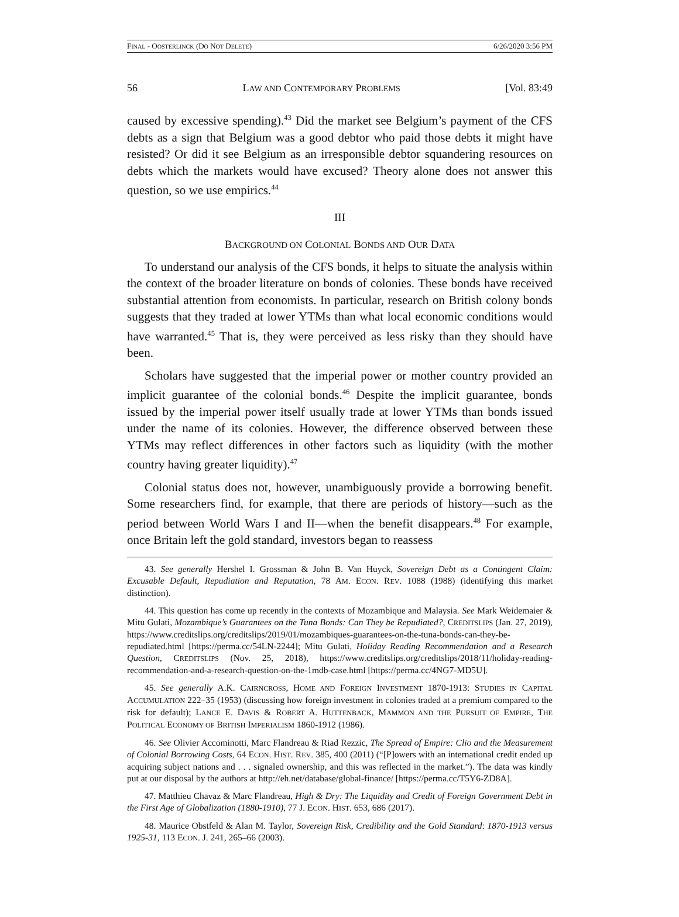FINAL - OOSTERLINCK (DO NOT DELETE) 6/26/2020 3:56 PM
56 LAW AND CONTEMPORARY PROBLEMS [Vol. 83:49
caused by excessive spending).<sup>43</sup> Did the market see Belgium’s payment of the CFS debts as a sign that Belgium was a good debtor who paid those debts it might have resisted? Or did it see Belgium as an irresponsible debtor squandering resources on debts which the markets would have excused? Theory alone does not answer this question, so we use empirics.<sup>44</sup>
III
BACKGROUND ON COLONIAL BONDS AND OUR DATA
To understand our analysis of the CFS bonds, it helps to situate the analysis within the context of the broader literature on bonds of colonies. These bonds have received substantial attention from economists. In particular, research on British colony bonds suggests that they traded at lower YTMs than what local economic conditions would have warranted.<sup>45</sup> That is, they were perceived as less risky than they should have been.
Scholars have suggested that the imperial power or mother country provided an implicit guarantee of the colonial bonds.<sup>46</sup> Despite the implicit guarantee, bonds issued by the imperial power itself usually trade at lower YTMs than bonds issued under the name of its colonies. However, the difference observed between these YTMs may reflect differences in other factors such as liquidity (with the mother country having greater liquidity).<sup>47</sup>
Colonial status does not, however, unambiguously provide a borrowing benefit. Some researchers find, for example, that there are periods of history—such as the period between World Wars I and II—when the benefit disappears.<sup>48</sup> For example, once Britain left the gold standard, investors began to reassess
43. See generally Hershel I. Grossman & John B. Van Huyck, Sovereign Debt as a Contingent Claim: Excusable Default, Repudiation and Reputation, 78 AM. ECON. REV. 1088 (1988) (identifying this market distinction).
44. This question has come up recently in the contexts of Mozambique and Malaysia. See Mark Weidemaier & Mitu Gulati, Mozambique’s Guarantees on the Tuna Bonds: Can They be Repudiated?, CREDITSLIPS (Jan. 27, 2019), https://www.creditslips.org/creditslips/2019/01/mozambiques-guarantees-on-the-tuna-bonds-can-they-be-repudiated.html [https://perma.cc/54LN-2244]; Mitu Gulati, Holiday Reading Recommendation and a Research Question, CREDITSLIPS (Nov. 25, 2018), https://www.creditslips.org/creditslips/2018/11/holiday-reading-recommendation-and-a-research-question-on-the-1mdb-case.html [https://perma.cc/4NG7-MD5U].
45. See generally A.K. CAIRNCROSS, HOME AND FOREIGN INVESTMENT 1870-1913: STUDIES IN CAPITAL ACCUMULATION 222–35 (1953) (discussing how foreign investment in colonies traded at a premium compared to the risk for default); LANCE E. DAVIS & ROBERT A. HUTTENBACK, MAMMON AND THE PURSUIT OF EMPIRE, THE POLITICAL ECONOMY OF BRITISH IMPERIALISM 1860-1912 (1986).
46. See Olivier Accominotti, Marc Flandreau & Riad Rezzic, The Spread of Empire: Clio and the Measurement of Colonial Borrowing Costs, 64 ECON. HIST. REV. 385, 400 (2011) (“[P]owers with an international credit ended up acquiring subject nations and . . . signaled ownership, and this was reflected in the market.”). The data was kindly put at our disposal by the authors at http://eh.net/database/global-finance/ [https://perma.cc/T5Y6-ZD8A].
47. Matthieu Chavaz & Marc Flandreau, High & Dry: The Liquidity and Credit of Foreign Government Debt in the First Age of Globalization (1880-1910), 77 J. ECON. HIST. 653, 686 (2017).
48. Maurice Obstfeld & Alan M. Taylor, Sovereign Risk, Credibility and the Gold Standard: 1870-1913 versus 1925-31, 113 ECON. J. 241, 265–66 (2003).